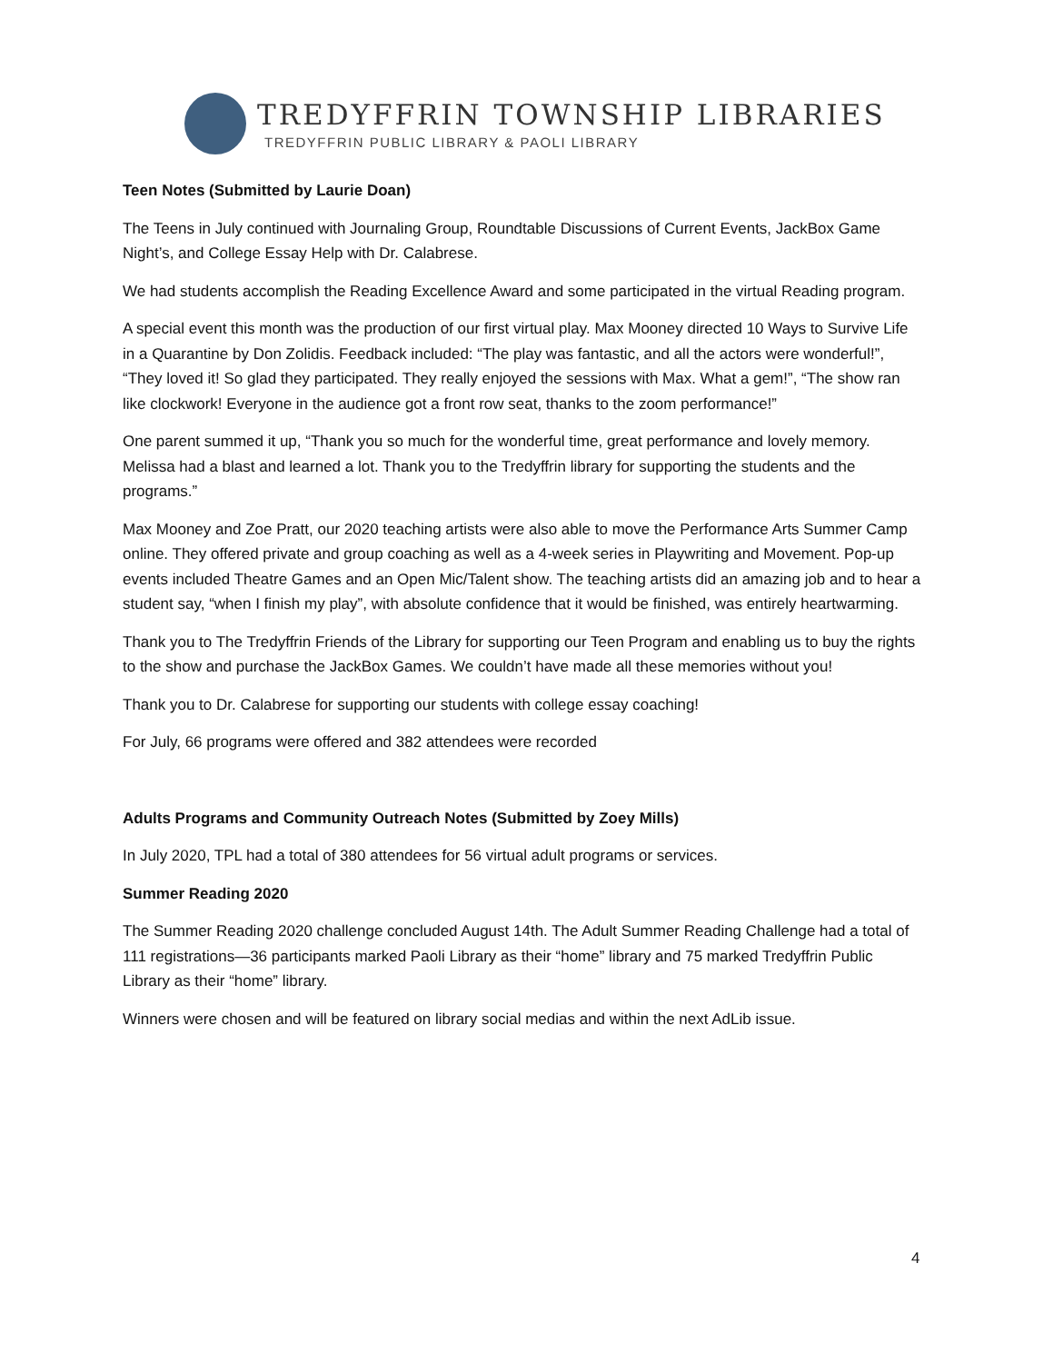TREDYFFRIN TOWNSHIP LIBRARIES
TREDYFFRIN PUBLIC LIBRARY & PAOLI LIBRARY
Teen Notes (Submitted by Laurie Doan)
The Teens in July continued with Journaling Group, Roundtable Discussions of Current Events, JackBox Game Night’s, and College Essay Help with Dr. Calabrese.
We had students accomplish the Reading Excellence Award and some participated in the virtual Reading program.
A special event this month was the production of our first virtual play. Max Mooney directed 10 Ways to Survive Life in a Quarantine by Don Zolidis. Feedback included: “The play was fantastic, and all the actors were wonderful!”, “They loved it! So glad they participated. They really enjoyed the sessions with Max. What a gem!”, “The show ran like clockwork! Everyone in the audience got a front row seat, thanks to the zoom performance!”
One parent summed it up, “Thank you so much for the wonderful time, great performance and lovely memory. Melissa had a blast and learned a lot. Thank you to the Tredyffrin library for supporting the students and the programs.”
Max Mooney and Zoe Pratt, our 2020 teaching artists were also able to move the Performance Arts Summer Camp online. They offered private and group coaching as well as a 4-week series in Playwriting and Movement. Pop-up events included Theatre Games and an Open Mic/Talent show. The teaching artists did an amazing job and to hear a student say, “when I finish my play”, with absolute confidence that it would be finished, was entirely heartwarming.
Thank you to The Tredyffrin Friends of the Library for supporting our Teen Program and enabling us to buy the rights to the show and purchase the JackBox Games. We couldn’t have made all these memories without you!
Thank you to Dr. Calabrese for supporting our students with college essay coaching!
For July, 66 programs were offered and 382 attendees were recorded
Adults Programs and Community Outreach Notes (Submitted by Zoey Mills)
In July 2020, TPL had a total of 380 attendees for 56 virtual adult programs or services.
Summer Reading 2020
The Summer Reading 2020 challenge concluded August 14th. The Adult Summer Reading Challenge had a total of 111 registrations—36 participants marked Paoli Library as their “home” library and 75 marked Tredyffrin Public Library as their “home” library.
Winners were chosen and will be featured on library social medias and within the next AdLib issue.
4